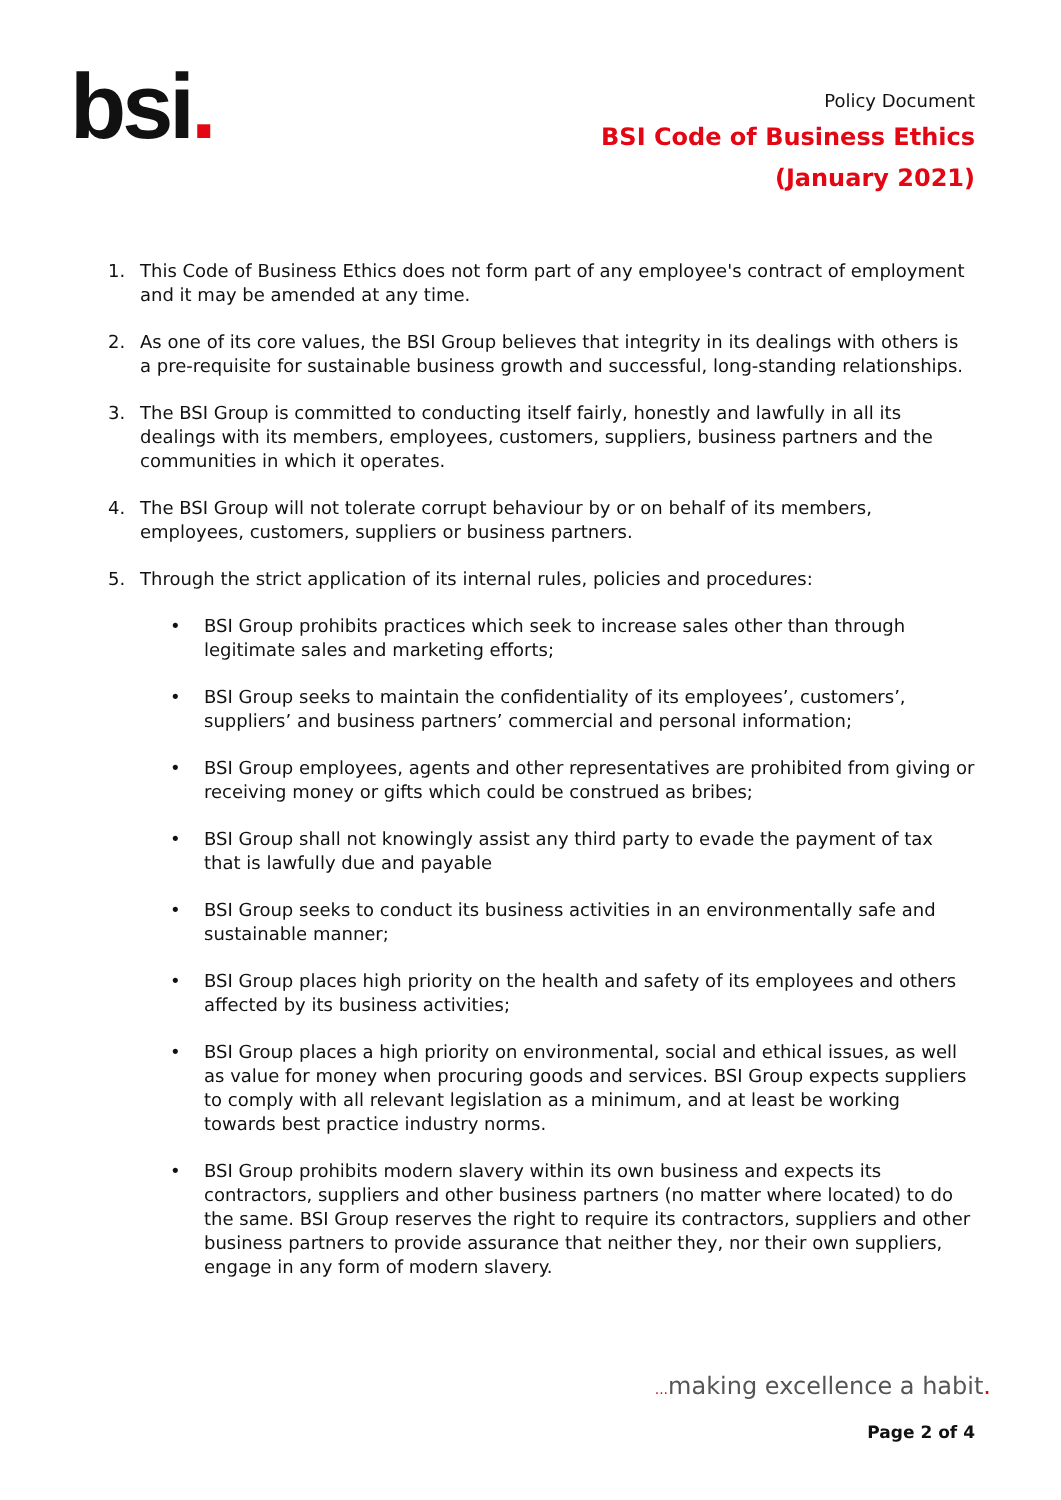bsi.
Policy Document
BSI Code of Business Ethics
(January 2021)
1. This Code of Business Ethics does not form part of any employee's contract of employment and it may be amended at any time.
2. As one of its core values, the BSI Group believes that integrity in its dealings with others is a pre-requisite for sustainable business growth and successful, long-standing relationships.
3. The BSI Group is committed to conducting itself fairly, honestly and lawfully in all its dealings with its members, employees, customers, suppliers, business partners and the communities in which it operates.
4. The BSI Group will not tolerate corrupt behaviour by or on behalf of its members, employees, customers, suppliers or business partners.
5. Through the strict application of its internal rules, policies and procedures:
• BSI Group prohibits practices which seek to increase sales other than through legitimate sales and marketing efforts;
• BSI Group seeks to maintain the confidentiality of its employees’, customers’, suppliers’ and business partners’ commercial and personal information;
• BSI Group employees, agents and other representatives are prohibited from giving or receiving money or gifts which could be construed as bribes;
• BSI Group shall not knowingly assist any third party to evade the payment of tax that is lawfully due and payable
• BSI Group seeks to conduct its business activities in an environmentally safe and sustainable manner;
• BSI Group places high priority on the health and safety of its employees and others affected by its business activities;
• BSI Group places a high priority on environmental, social and ethical issues, as well as value for money when procuring goods and services. BSI Group expects suppliers to comply with all relevant legislation as a minimum, and at least be working towards best practice industry norms.
• BSI Group prohibits modern slavery within its own business and expects its contractors, suppliers and other business partners (no matter where located) to do the same. BSI Group reserves the right to require its contractors, suppliers and other business partners to provide assurance that neither they, nor their own suppliers, engage in any form of modern slavery.
... making excellence a habit.
Page 2 of 4